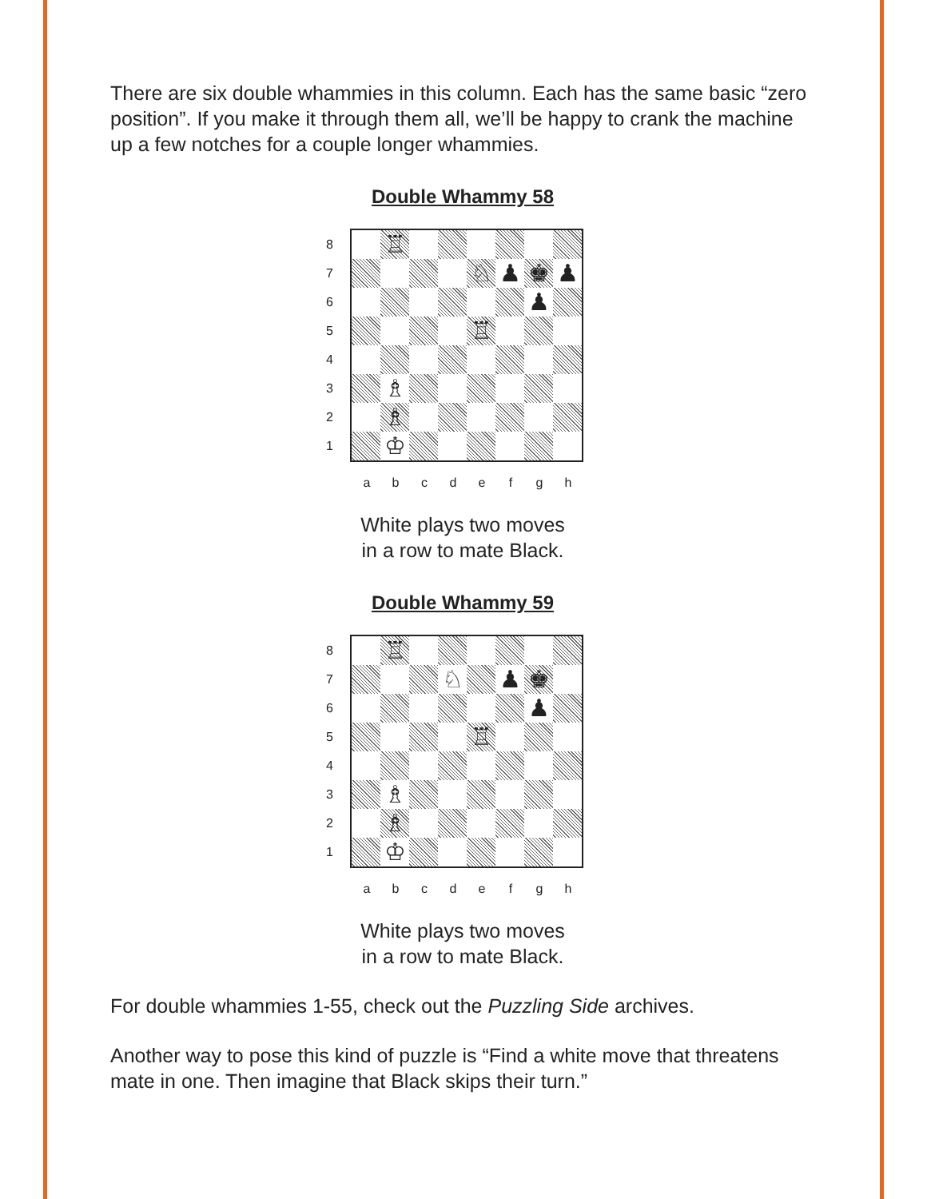There are six double whammies in this column. Each has the same basic “zero position”. If you make it through them all, we’ll be happy to crank the machine up a few notches for a couple longer whammies.
Double Whammy 58
87654321
♖
♘
♟
♚
♟
♟
♖
♗
♗
♔
abcdefgh
White plays two moves
in a row to mate Black.
Double Whammy 59
87654321
♖
♘
♟
♚
♟
♖
♗
♗
♔
abcdefgh
White plays two moves
in a row to mate Black.
For double whammies 1-55, check out the Puzzling Side archives.
Another way to pose this kind of puzzle is “Find a white move that threatens mate in one. Then imagine that Black skips their turn.”